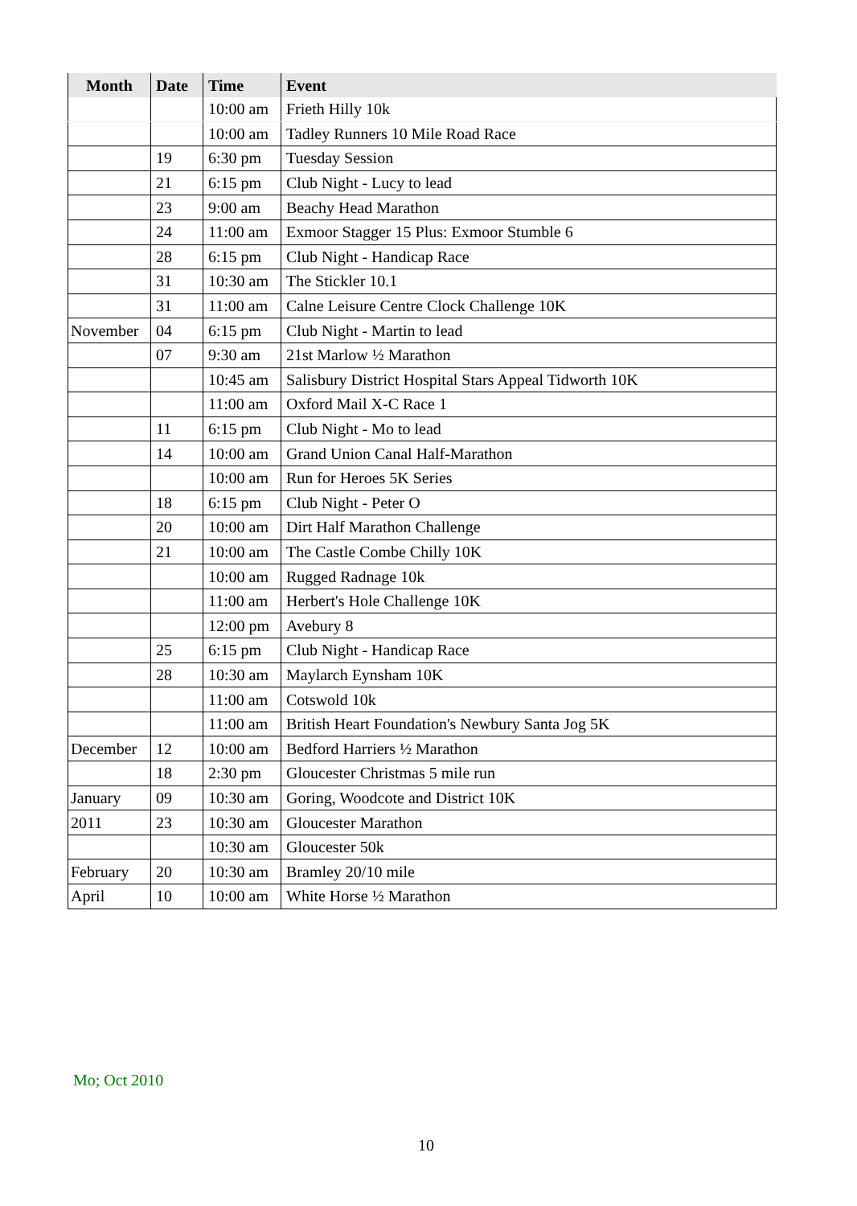| Month | Date | Time | Event |
| --- | --- | --- | --- |
| | | 10:00 am | Frieth Hilly 10k |
| | | 10:00 am | Tadley Runners 10 Mile Road Race |
| | 19 | 6:30 pm | Tuesday Session |
| | 21 | 6:15 pm | Club Night - Lucy to lead |
| | 23 | 9:00 am | Beachy Head Marathon |
| | 24 | 11:00 am | Exmoor Stagger 15 Plus: Exmoor Stumble 6 |
| | 28 | 6:15 pm | Club Night - Handicap Race |
| | 31 | 10:30 am | The Stickler 10.1 |
| | 31 | 11:00 am | Calne Leisure Centre Clock Challenge 10K |
| November | 04 | 6:15 pm | Club Night - Martin to lead |
| | 07 | 9:30 am | 21st Marlow ½ Marathon |
| | | 10:45 am | Salisbury District Hospital Stars Appeal Tidworth 10K |
| | | 11:00 am | Oxford Mail X-C Race 1 |
| | 11 | 6:15 pm | Club Night - Mo to lead |
| | 14 | 10:00 am | Grand Union Canal Half-Marathon |
| | | 10:00 am | Run for Heroes 5K Series |
| | 18 | 6:15 pm | Club Night - Peter O |
| | 20 | 10:00 am | Dirt Half Marathon Challenge |
| | 21 | 10:00 am | The Castle Combe Chilly 10K |
| | | 10:00 am | Rugged Radnage 10k |
| | | 11:00 am | Herbert's Hole Challenge 10K |
| | | 12:00 pm | Avebury 8 |
| | 25 | 6:15 pm | Club Night - Handicap Race |
| | 28 | 10:30 am | Maylarch Eynsham 10K |
| | | 11:00 am | Cotswold 10k |
| | | 11:00 am | British Heart Foundation's Newbury Santa Jog 5K |
| December | 12 | 10:00 am | Bedford Harriers ½ Marathon |
| | 18 | 2:30 pm | Gloucester Christmas 5 mile run |
| January | 09 | 10:30 am | Goring, Woodcote and District 10K |
| 2011 | 23 | 10:30 am | Gloucester Marathon |
| | | 10:30 am | Gloucester 50k |
| February | 20 | 10:30 am | Bramley 20/10 mile |
| April | 10 | 10:00 am | White Horse ½ Marathon |
Mo; Oct 2010
10